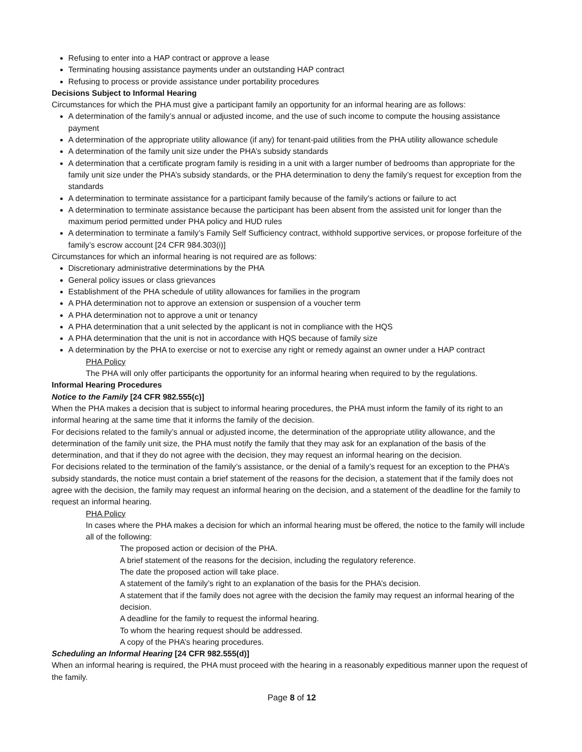Refusing to enter into a HAP contract or approve a lease
Terminating housing assistance payments under an outstanding HAP contract
Refusing to process or provide assistance under portability procedures
Decisions Subject to Informal Hearing
Circumstances for which the PHA must give a participant family an opportunity for an informal hearing are as follows:
A determination of the family’s annual or adjusted income, and the use of such income to compute the housing assistance payment
A determination of the appropriate utility allowance (if any) for tenant-paid utilities from the PHA utility allowance schedule
A determination of the family unit size under the PHA’s subsidy standards
A determination that a certificate program family is residing in a unit with a larger number of bedrooms than appropriate for the family unit size under the PHA’s subsidy standards, or the PHA determination to deny the family’s request for exception from the standards
A determination to terminate assistance for a participant family because of the family’s actions or failure to act
A determination to terminate assistance because the participant has been absent from the assisted unit for longer than the maximum period permitted under PHA policy and HUD rules
A determination to terminate a family’s Family Self Sufficiency contract, withhold supportive services, or propose forfeiture of the family’s escrow account [24 CFR 984.303(i)]
Circumstances for which an informal hearing is not required are as follows:
Discretionary administrative determinations by the PHA
General policy issues or class grievances
Establishment of the PHA schedule of utility allowances for families in the program
A PHA determination not to approve an extension or suspension of a voucher term
A PHA determination not to approve a unit or tenancy
A PHA determination that a unit selected by the applicant is not in compliance with the HQS
A PHA determination that the unit is not in accordance with HQS because of family size
A determination by the PHA to exercise or not to exercise any right or remedy against an owner under a HAP contract
PHA Policy
The PHA will only offer participants the opportunity for an informal hearing when required to by the regulations.
Informal Hearing Procedures
Notice to the Family [24 CFR 982.555(c)]
When the PHA makes a decision that is subject to informal hearing procedures, the PHA must inform the family of its right to an informal hearing at the same time that it informs the family of the decision.
For decisions related to the family’s annual or adjusted income, the determination of the appropriate utility allowance, and the determination of the family unit size, the PHA must notify the family that they may ask for an explanation of the basis of the determination, and that if they do not agree with the decision, they may request an informal hearing on the decision.
For decisions related to the termination of the family’s assistance, or the denial of a family’s request for an exception to the PHA’s subsidy standards, the notice must contain a brief statement of the reasons for the decision, a statement that if the family does not agree with the decision, the family may request an informal hearing on the decision, and a statement of the deadline for the family to request an informal hearing.
PHA Policy
In cases where the PHA makes a decision for which an informal hearing must be offered, the notice to the family will include all of the following:
The proposed action or decision of the PHA.
A brief statement of the reasons for the decision, including the regulatory reference.
The date the proposed action will take place.
A statement of the family’s right to an explanation of the basis for the PHA’s decision.
A statement that if the family does not agree with the decision the family may request an informal hearing of the decision.
A deadline for the family to request the informal hearing.
To whom the hearing request should be addressed.
A copy of the PHA’s hearing procedures.
Scheduling an Informal Hearing [24 CFR 982.555(d)]
When an informal hearing is required, the PHA must proceed with the hearing in a reasonably expeditious manner upon the request of the family.
Page 8 of 12